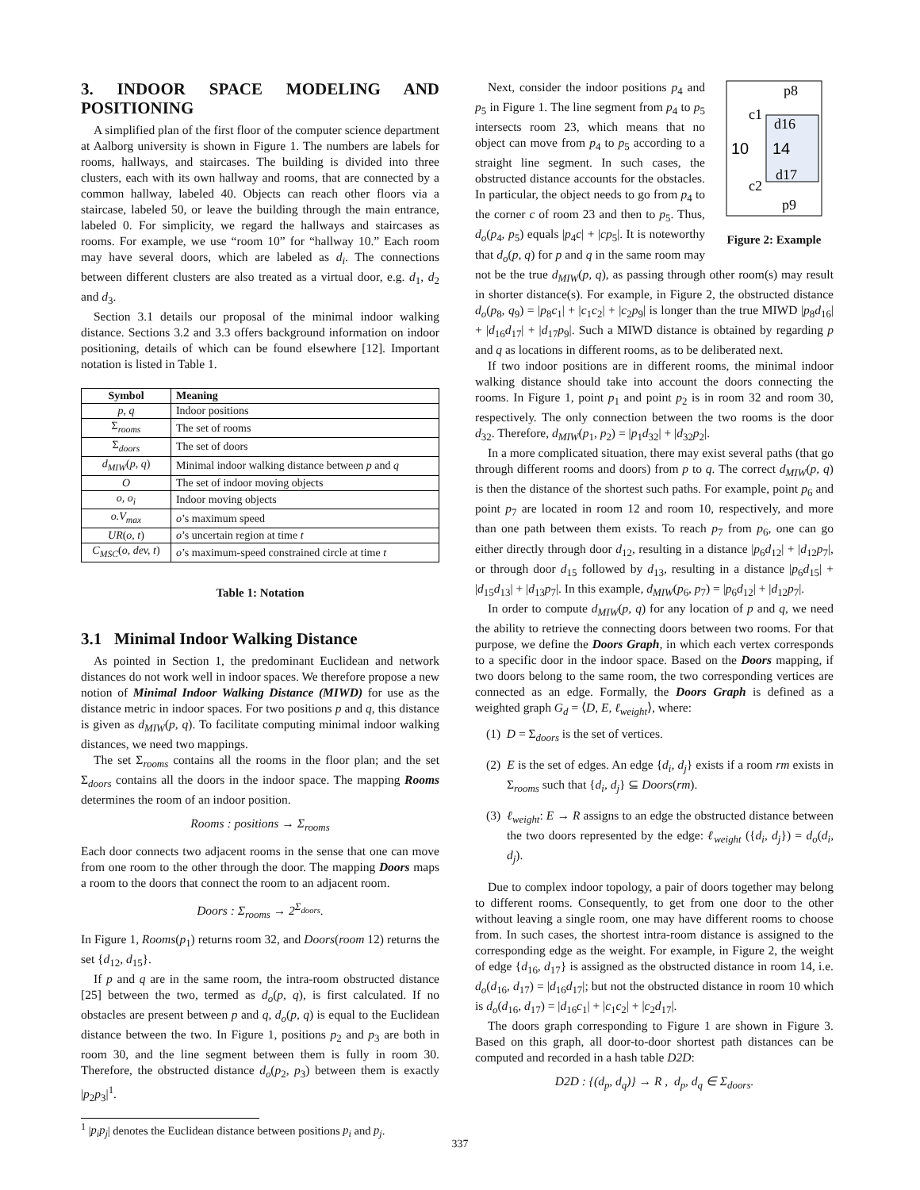3. INDOOR SPACE MODELING AND POSITIONING
A simplified plan of the first floor of the computer science department at Aalborg university is shown in Figure 1. The numbers are labels for rooms, hallways, and staircases. The building is divided into three clusters, each with its own hallway and rooms, that are connected by a common hallway, labeled 40. Objects can reach other floors via a staircase, labeled 50, or leave the building through the main entrance, labeled 0. For simplicity, we regard the hallways and staircases as rooms. For example, we use “room 10” for “hallway 10.” Each room may have several doors, which are labeled as d<sub>i</sub>. The connections between different clusters are also treated as a virtual door, e.g. d<sub>1</sub>, d<sub>2</sub> and d<sub>3</sub>.
Section 3.1 details our proposal of the minimal indoor walking distance. Sections 3.2 and 3.3 offers background information on indoor positioning, details of which can be found elsewhere [12]. Important notation is listed in Table 1.
| Symbol | Meaning |
| --- | --- |
| p, q | Indoor positions |
| Σ<sub>rooms</sub> | The set of rooms |
| Σ<sub>doors</sub> | The set of doors |
| d<sub>MIW</sub> ( p, q ) | Minimal indoor walking distance between p and q |
| O | The set of indoor moving objects |
| o, o<sub>i</sub> | Indoor moving objects |
| o.V<sub>max</sub> | o ’s maximum speed |
| UR ( o, t ) | o ’s uncertain region at time t |
| C<sub>MSC</sub> ( o, dev, t ) | o ’s maximum-speed constrained circle at time t |
Table 1: Notation
3.1 Minimal Indoor Walking Distance
As pointed in Section 1, the predominant Euclidean and network distances do not work well in indoor spaces. We therefore propose a new notion of Minimal Indoor Walking Distance (MIWD) for use as the distance metric in indoor spaces. For two positions p and q, this distance is given as d<sub>MIW</sub>(p, q). To facilitate computing minimal indoor walking distances, we need two mappings.
The set Σ<sub>rooms</sub> contains all the rooms in the floor plan; and the set Σ<sub>doors</sub> contains all the doors in the indoor space. The mapping Rooms determines the room of an indoor position.
Rooms : positions → Σ<sub>rooms</sub>
Each door connects two adjacent rooms in the sense that one can move from one room to the other through the door. The mapping Doors maps a room to the doors that connect the room to an adjacent room.
Doors : Σ<sub>rooms</sub> → 2<sup>Σ<sub>doors</sub></sup>.
In Figure 1, Rooms(p<sub>1</sub>) returns room 32, and Doors(room 12) returns the set {d<sub>12</sub>, d<sub>15</sub>}.
If p and q are in the same room, the intra-room obstructed distance [25] between the two, termed as d<sub>o</sub>(p, q), is first calculated. If no obstacles are present between p and q, d<sub>o</sub>(p, q) is equal to the Euclidean distance between the two. In Figure 1, positions p<sub>2</sub> and p<sub>3</sub> are both in room 30, and the line segment between them is fully in room 30. Therefore, the obstructed distance d<sub>o</sub>(p<sub>2</sub>, p<sub>3</sub>) between them is exactly |p<sub>2</sub>p<sub>3</sub>|<sup>1</sup>.
<sup>1</sup> |p<sub>i</sub>p<sub>j</sub>| denotes the Euclidean distance between positions p<sub>i</sub> and p<sub>j</sub>.
p8
c1
d16
10
14
d17
c2
p9
Figure 2: Example
Next, consider the indoor positions p<sub>4</sub> and p<sub>5</sub> in Figure 1. The line segment from p<sub>4</sub> to p<sub>5</sub> intersects room 23, which means that no object can move from p<sub>4</sub> to p<sub>5</sub> according to a straight line segment. In such cases, the obstructed distance accounts for the obstacles. In particular, the object needs to go from p<sub>4</sub> to the corner c of room 23 and then to p<sub>5</sub>. Thus, d<sub>o</sub>(p<sub>4</sub>, p<sub>5</sub>) equals |p<sub>4</sub>c| + |cp<sub>5</sub>|. It is noteworthy that d<sub>o</sub>(p, q) for p and q in the same room may not be the true d<sub>MIW</sub>(p, q), as passing through other room(s) may result in shorter distance(s). For example, in Figure 2, the obstructed distance d<sub>o</sub>(p<sub>8</sub>, q<sub>9</sub>) = |p<sub>8</sub>c<sub>1</sub>| + |c<sub>1</sub>c<sub>2</sub>| + |c<sub>2</sub>p<sub>9</sub>| is longer than the true MIWD |p<sub>8</sub>d<sub>16</sub>| + |d<sub>16</sub>d<sub>17</sub>| + |d<sub>17</sub>p<sub>9</sub>|. Such a MIWD distance is obtained by regarding p and q as locations in different rooms, as to be deliberated next.
If two indoor positions are in different rooms, the minimal indoor walking distance should take into account the doors connecting the rooms. In Figure 1, point p<sub>1</sub> and point p<sub>2</sub> is in room 32 and room 30, respectively. The only connection between the two rooms is the door d<sub>32</sub>. Therefore, d<sub>MIW</sub>(p<sub>1</sub>, p<sub>2</sub>) = |p<sub>1</sub>d<sub>32</sub>| + |d<sub>32</sub>p<sub>2</sub>|.
In a more complicated situation, there may exist several paths (that go through different rooms and doors) from p to q. The correct d<sub>MIW</sub>(p, q) is then the distance of the shortest such paths. For example, point p<sub>6</sub> and point p<sub>7</sub> are located in room 12 and room 10, respectively, and more than one path between them exists. To reach p<sub>7</sub> from p<sub>6</sub>, one can go either directly through door d<sub>12</sub>, resulting in a distance |p<sub>6</sub>d<sub>12</sub>| + |d<sub>12</sub>p<sub>7</sub>|, or through door d<sub>15</sub> followed by d<sub>13</sub>, resulting in a distance |p<sub>6</sub>d<sub>15</sub>| + |d<sub>15</sub>d<sub>13</sub>| + |d<sub>13</sub>p<sub>7</sub>|. In this example, d<sub>MIW</sub>(p<sub>6</sub>, p<sub>7</sub>) = |p<sub>6</sub>d<sub>12</sub>| + |d<sub>12</sub>p<sub>7</sub>|.
In order to compute d<sub>MIW</sub>(p, q) for any location of p and q, we need the ability to retrieve the connecting doors between two rooms. For that purpose, we define the Doors Graph, in which each vertex corresponds to a specific door in the indoor space. Based on the Doors mapping, if two doors belong to the same room, the two corresponding vertices are connected as an edge. Formally, the Doors Graph is defined as a weighted graph G<sub>d</sub> = ⟨D, E, ℓ<sub>weight</sub>⟩, where:
(1) D = Σ<sub>doors</sub> is the set of vertices.
(2) E is the set of edges. An edge {d<sub>i</sub>, d<sub>j</sub>} exists if a room rm exists in Σ<sub>rooms</sub> such that {d<sub>i</sub>, d<sub>j</sub>} ⊆ Doors(rm).
(3) ℓ<sub>weight</sub>: E → R assigns to an edge the obstructed distance between the two doors represented by the edge: ℓ<sub>weight</sub> ({d<sub>i</sub>, d<sub>j</sub>}) = d<sub>o</sub>(d<sub>i</sub>, d<sub>j</sub>).
Due to complex indoor topology, a pair of doors together may belong to different rooms. Consequently, to get from one door to the other without leaving a single room, one may have different rooms to choose from. In such cases, the shortest intra-room distance is assigned to the corresponding edge as the weight. For example, in Figure 2, the weight of edge {d<sub>16</sub>, d<sub>17</sub>} is assigned as the obstructed distance in room 14, i.e. d<sub>o</sub>(d<sub>16</sub>, d<sub>17</sub>) = |d<sub>16</sub>d<sub>17</sub>|; but not the obstructed distance in room 10 which is d<sub>o</sub>(d<sub>16</sub>, d<sub>17</sub>) = |d<sub>16</sub>c<sub>1</sub>| + |c<sub>1</sub>c<sub>2</sub>| + |c<sub>2</sub>d<sub>17</sub>|.
The doors graph corresponding to Figure 1 are shown in Figure 3. Based on this graph, all door-to-door shortest path distances can be computed and recorded in a hash table D2D:
D2D : {(d<sub>p</sub>, d<sub>q</sub>)} → R , d<sub>p</sub>, d<sub>q</sub> ∈ Σ<sub>doors</sub>.
337